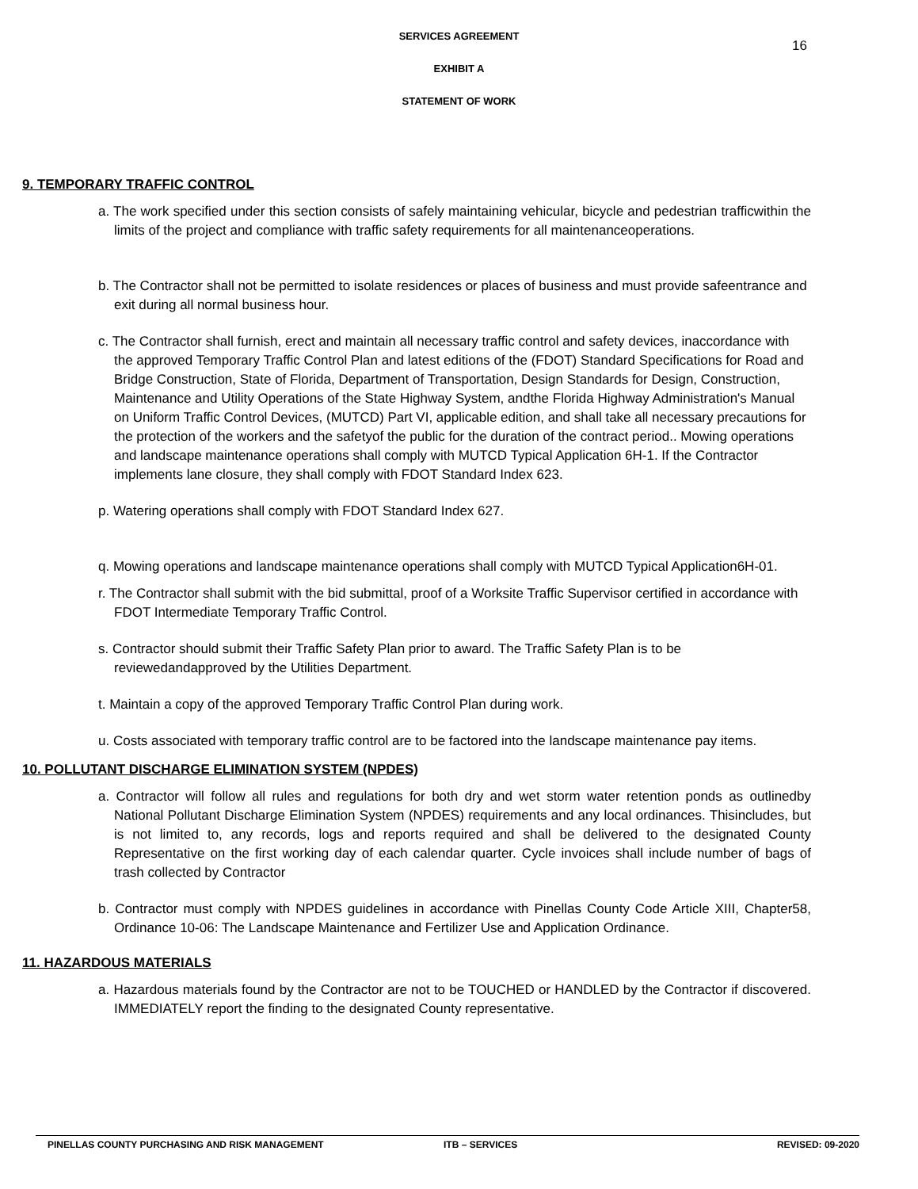SERVICES AGREEMENT
16
EXHIBIT A
STATEMENT OF WORK
9. TEMPORARY TRAFFIC CONTROL
a. The work specified under this section consists of safely maintaining vehicular, bicycle and pedestrian trafficwithin the limits of the project and compliance with traffic safety requirements for all maintenanceoperations.
b. The Contractor shall not be permitted to isolate residences or places of business and must provide safeentrance and exit during all normal business hour.
c. The Contractor shall furnish, erect and maintain all necessary traffic control and safety devices, inaccordance with the approved Temporary Traffic Control Plan and latest editions of the (FDOT) Standard Specifications for Road and Bridge Construction, State of Florida, Department of Transportation, Design Standards for Design, Construction, Maintenance and Utility Operations of the State Highway System, andthe Florida Highway Administration's Manual on Uniform Traffic Control Devices, (MUTCD) Part VI, applicable edition, and shall take all necessary precautions for the protection of the workers and the safetyof the public for the duration of the contract period.. Mowing operations and landscape maintenance operations shall comply with MUTCD Typical Application 6H-1. If the Contractor implements lane closure, they shall comply with FDOT Standard Index 623.
p. Watering operations shall comply with FDOT Standard Index 627.
q. Mowing operations and landscape maintenance operations shall comply with MUTCD Typical Application6H-01.
r. The Contractor shall submit with the bid submittal, proof of a Worksite Traffic Supervisor certified in accordance with FDOT Intermediate Temporary Traffic Control.
s. Contractor should submit their Traffic Safety Plan prior to award. The Traffic Safety Plan is to be reviewedandapproved by the Utilities Department.
t. Maintain a copy of the approved Temporary Traffic Control Plan during work.
u. Costs associated with temporary traffic control are to be factored into the landscape maintenance pay items.
10. POLLUTANT DISCHARGE ELIMINATION SYSTEM (NPDES)
a. Contractor will follow all rules and regulations for both dry and wet storm water retention ponds as outlinedby National Pollutant Discharge Elimination System (NPDES) requirements and any local ordinances. Thisincludes, but is not limited to, any records, logs and reports required and shall be delivered to the designated County Representative on the first working day of each calendar quarter. Cycle invoices shall include number of bags of trash collected by Contractor
b. Contractor must comply with NPDES guidelines in accordance with Pinellas County Code Article XIII, Chapter58, Ordinance 10-06: The Landscape Maintenance and Fertilizer Use and Application Ordinance.
11. HAZARDOUS MATERIALS
a. Hazardous materials found by the Contractor are not to be TOUCHED or HANDLED by the Contractor if discovered. IMMEDIATELY report the finding to the designated County representative.
PINELLAS COUNTY PURCHASING AND RISK MANAGEMENT ITB – SERVICES REVISED: 09-2020